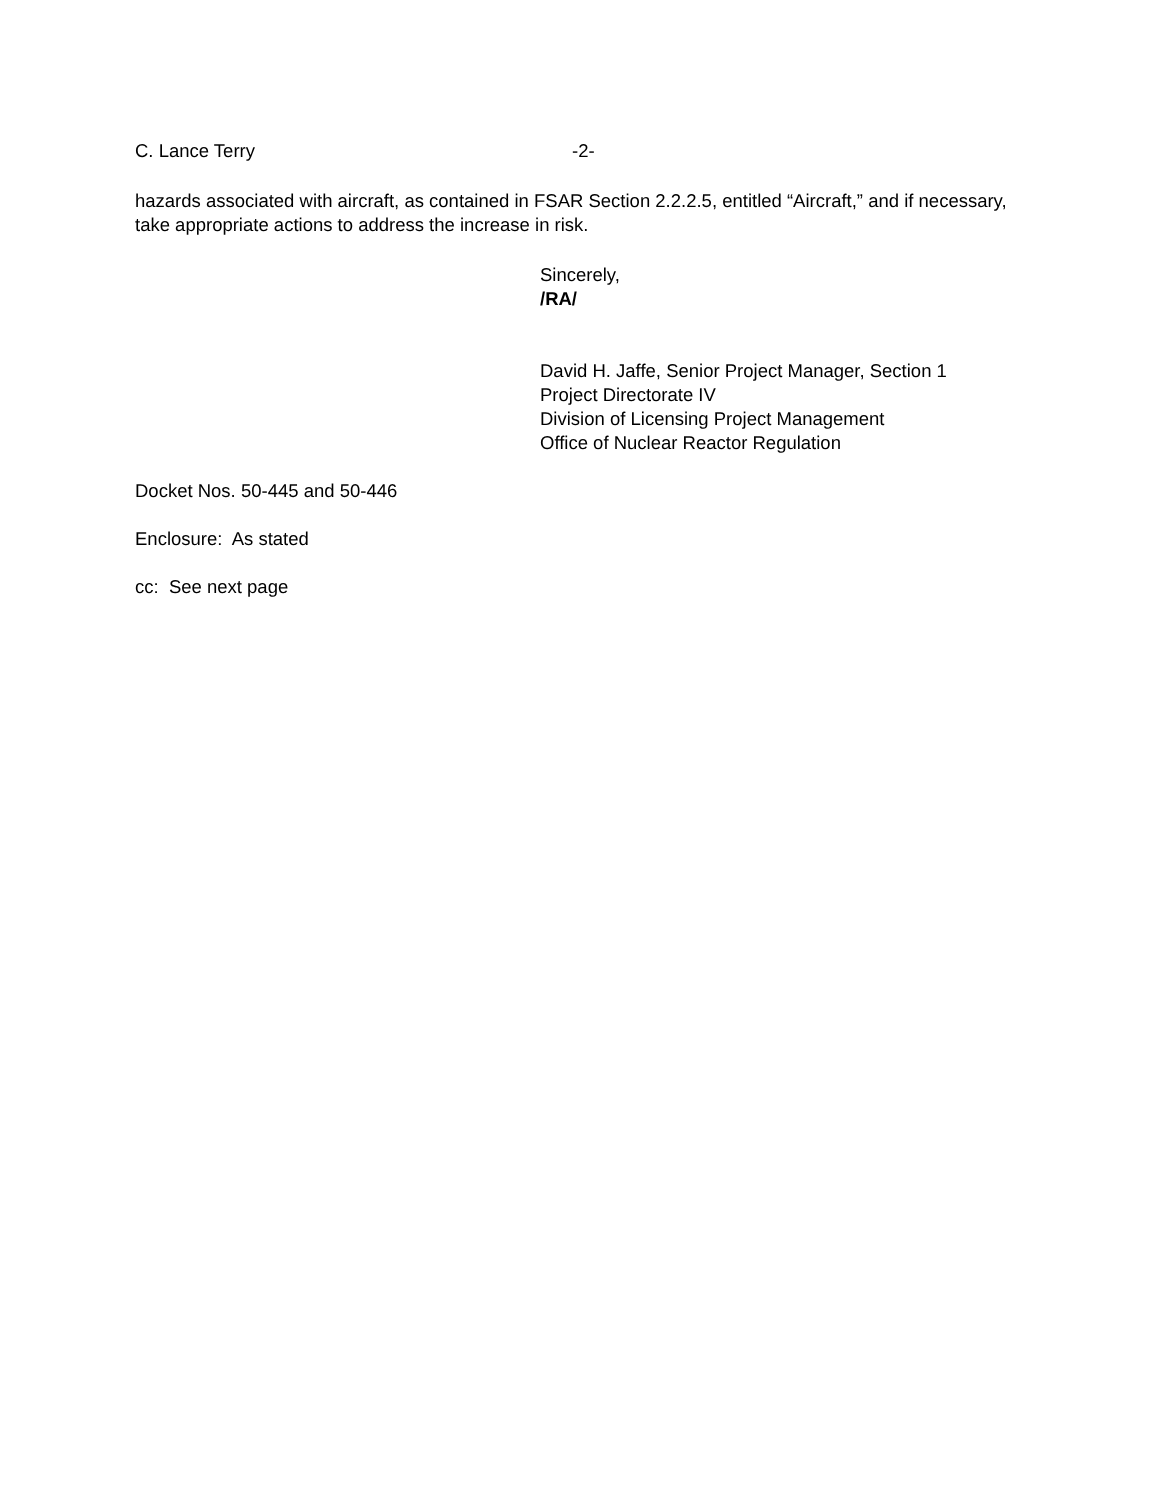C. Lance Terry -2-
hazards associated with aircraft, as contained in FSAR Section 2.2.2.5, entitled “Aircraft,” and if necessary, take appropriate actions to address the increase in risk.
Sincerely,
/RA/
David H. Jaffe, Senior Project Manager, Section 1
Project Directorate IV
Division of Licensing Project Management
Office of Nuclear Reactor Regulation
Docket Nos. 50-445 and 50-446
Enclosure: As stated
cc: See next page